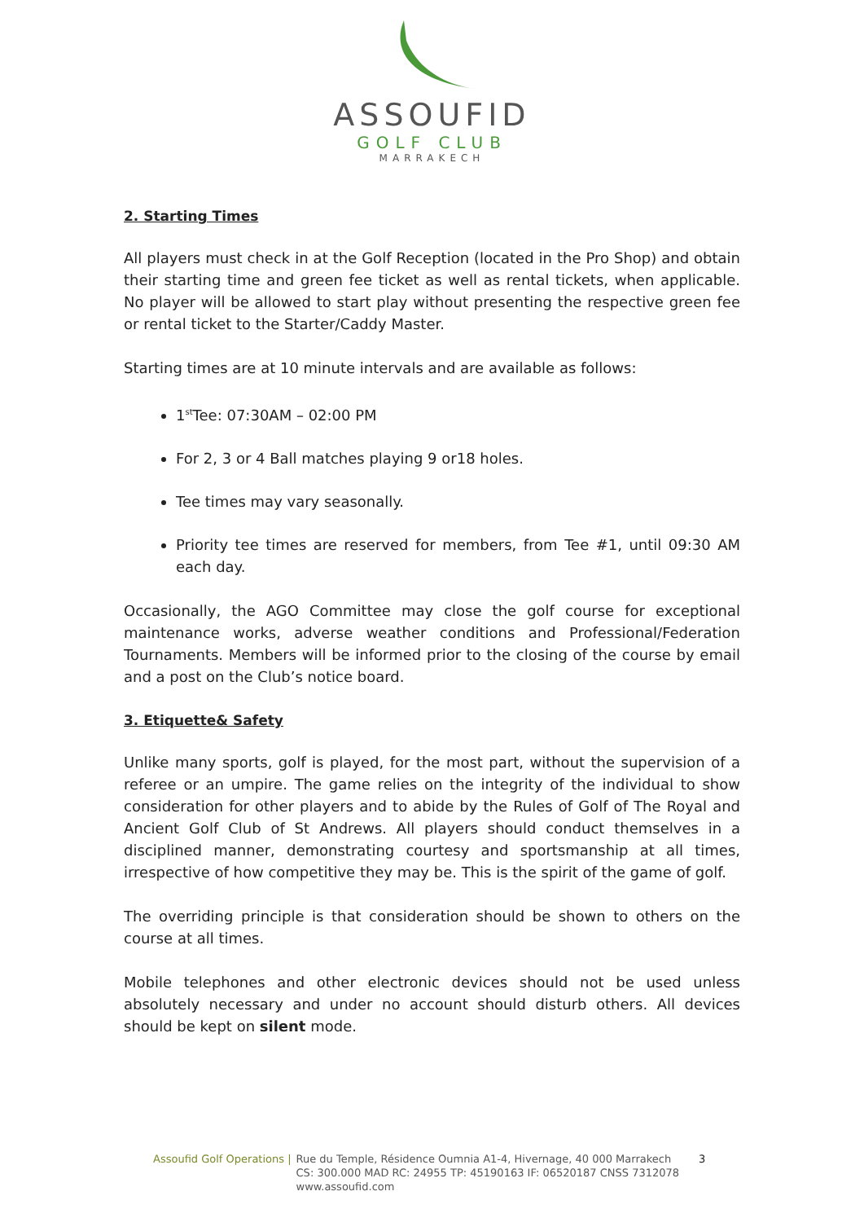ASSOUFID
GOLF CLUB
MARRAKECH
2. Starting Times
All players must check in at the Golf Reception (located in the Pro Shop) and obtain their starting time and green fee ticket as well as rental tickets, when applicable. No player will be allowed to start play without presenting the respective green fee or rental ticket to the Starter/Caddy Master.
Starting times are at 10 minute intervals and are available as follows:
1<sup>st</sup>Tee: 07:30AM – 02:00 PM
For 2, 3 or 4 Ball matches playing 9 or18 holes.
Tee times may vary seasonally.
Priority tee times are reserved for members, from Tee #1, until 09:30 AM each day.
Occasionally, the AGO Committee may close the golf course for exceptional maintenance works, adverse weather conditions and Professional/Federation Tournaments. Members will be informed prior to the closing of the course by email and a post on the Club’s notice board.
3. Etiquette& Safety
Unlike many sports, golf is played, for the most part, without the supervision of a referee or an umpire. The game relies on the integrity of the individual to show consideration for other players and to abide by the Rules of Golf of The Royal and Ancient Golf Club of St Andrews. All players should conduct themselves in a disciplined manner, demonstrating courtesy and sportsmanship at all times, irrespective of how competitive they may be. This is the spirit of the game of golf.
The overriding principle is that consideration should be shown to others on the course at all times.
Mobile telephones and other electronic devices should not be used unless absolutely necessary and under no account should disturb others. All devices should be kept on silent mode.
Assoufid Golf Operations | Rue du Temple, Résidence Oumnia A1-4, Hivernage, 40 000 Marrakech
CS: 300.000 MAD RC: 24955 TP: 45190163 IF: 06520187 CNSS 7312078
www.assoufid.com
3